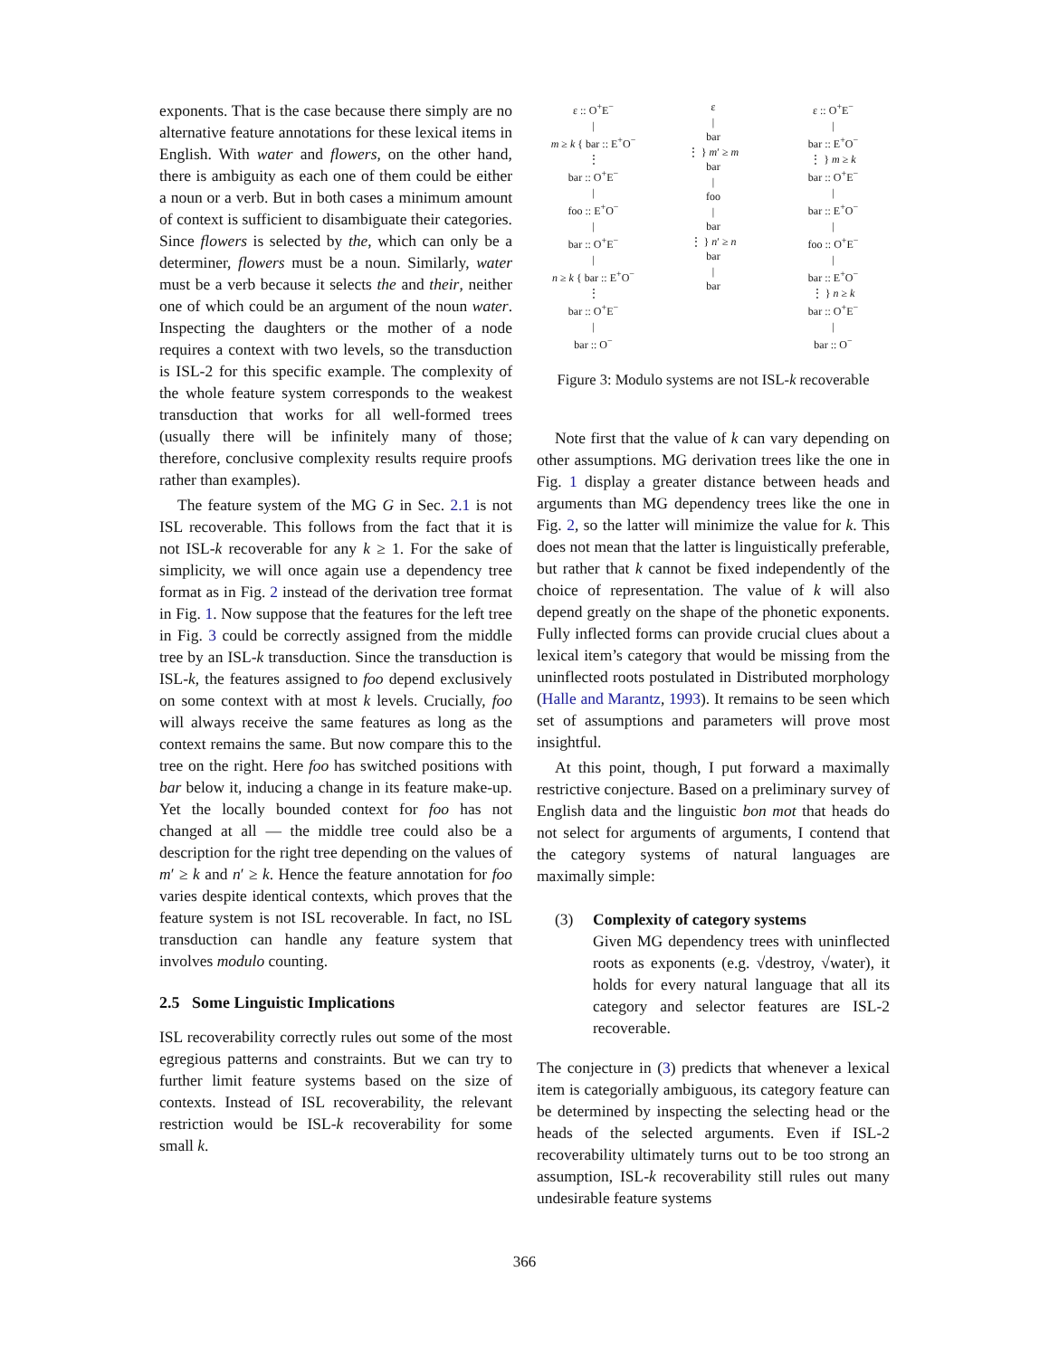exponents. That is the case because there simply are no alternative feature annotations for these lexical items in English. With water and flowers, on the other hand, there is ambiguity as each one of them could be either a noun or a verb. But in both cases a minimum amount of context is sufficient to disambiguate their categories. Since flowers is selected by the, which can only be a determiner, flowers must be a noun. Similarly, water must be a verb because it selects the and their, neither one of which could be an argument of the noun water. Inspecting the daughters or the mother of a node requires a context with two levels, so the transduction is ISL-2 for this specific example. The complexity of the whole feature system corresponds to the weakest transduction that works for all well-formed trees (usually there will be infinitely many of those; therefore, conclusive complexity results require proofs rather than examples).
The feature system of the MG G in Sec. 2.1 is not ISL recoverable. This follows from the fact that it is not ISL-k recoverable for any k ≥ 1. For the sake of simplicity, we will once again use a dependency tree format as in Fig. 2 instead of the derivation tree format in Fig. 1. Now suppose that the features for the left tree in Fig. 3 could be correctly assigned from the middle tree by an ISL-k transduction. Since the transduction is ISL-k, the features assigned to foo depend exclusively on some context with at most k levels. Crucially, foo will always receive the same features as long as the context remains the same. But now compare this to the tree on the right. Here foo has switched positions with bar below it, inducing a change in its feature make-up. Yet the locally bounded context for foo has not changed at all — the middle tree could also be a description for the right tree depending on the values of m′ ≥ k and n′ ≥ k. Hence the feature annotation for foo varies despite identical contexts, which proves that the feature system is not ISL recoverable. In fact, no ISL transduction can handle any feature system that involves modulo counting.
2.5 Some Linguistic Implications
ISL recoverability correctly rules out some of the most egregious patterns and constraints. But we can try to further limit feature systems based on the size of contexts. Instead of ISL recoverability, the relevant restriction would be ISL-k recoverability for some small k.
ε :: O<sup>+</sup>E<sup>−</sup>
|
m ≥ k { bar :: E<sup>+</sup>O<sup>−</sup>
⋮
bar :: O<sup>+</sup>E<sup>−</sup>
|
foo :: E<sup>+</sup>O<sup>−</sup>
|
bar :: O<sup>+</sup>E<sup>−</sup>
|
n ≥ k { bar :: E<sup>+</sup>O<sup>−</sup>
⋮
bar :: O<sup>+</sup>E<sup>−</sup>
|
bar :: O<sup>−</sup>
ε
|
bar
⋮ } m′ ≥ m
bar
|
foo
|
bar
⋮ } n′ ≥ n
bar
|
bar
ε :: O<sup>+</sup>E<sup>−</sup>
|
bar :: E<sup>+</sup>O<sup>−</sup>
⋮ } m ≥ k
bar :: O<sup>+</sup>E<sup>−</sup>
|
bar :: E<sup>+</sup>O<sup>−</sup>
|
foo :: O<sup>+</sup>E<sup>−</sup>
|
bar :: E<sup>+</sup>O<sup>−</sup>
⋮ } n ≥ k
bar :: O<sup>+</sup>E<sup>−</sup>
|
bar :: O<sup>−</sup>
Figure 3: Modulo systems are not ISL-k recoverable
Note first that the value of k can vary depending on other assumptions. MG derivation trees like the one in Fig. 1 display a greater distance between heads and arguments than MG dependency trees like the one in Fig. 2, so the latter will minimize the value for k. This does not mean that the latter is linguistically preferable, but rather that k cannot be fixed independently of the choice of representation. The value of k will also depend greatly on the shape of the phonetic exponents. Fully inflected forms can provide crucial clues about a lexical item’s category that would be missing from the uninflected roots postulated in Distributed morphology (Halle and Marantz, 1993). It remains to be seen which set of assumptions and parameters will prove most insightful.
At this point, though, I put forward a maximally restrictive conjecture. Based on a preliminary survey of English data and the linguistic bon mot that heads do not select for arguments of arguments, I contend that the category systems of natural languages are maximally simple:
(3) Complexity of category systems
Given MG dependency trees with uninflected roots as exponents (e.g. √destroy, √water), it holds for every natural language that all its category and selector features are ISL-2 recoverable.
The conjecture in (3) predicts that whenever a lexical item is categorially ambiguous, its category feature can be determined by inspecting the selecting head or the heads of the selected arguments. Even if ISL-2 recoverability ultimately turns out to be too strong an assumption, ISL-k recoverability still rules out many undesirable feature systems
366